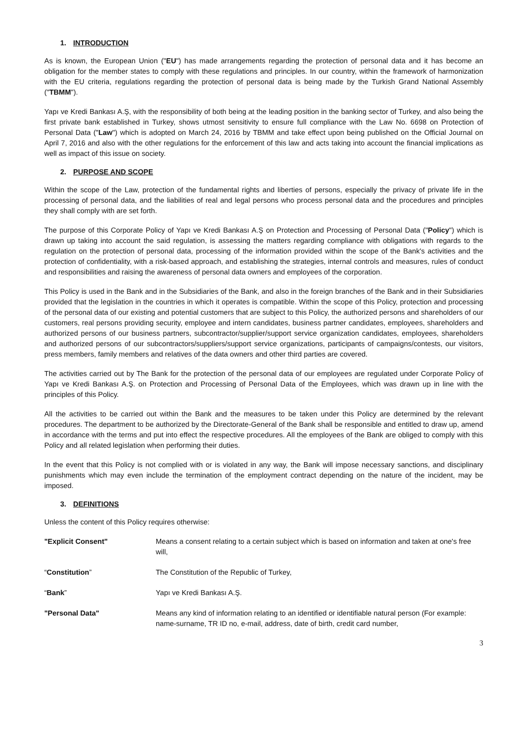1. INTRODUCTION
As is known, the European Union ("EU") has made arrangements regarding the protection of personal data and it has become an obligation for the member states to comply with these regulations and principles. In our country, within the framework of harmonization with the EU criteria, regulations regarding the protection of personal data is being made by the Turkish Grand National Assembly ("TBMM").
Yapı ve Kredi Bankası A.Ş, with the responsibility of both being at the leading position in the banking sector of Turkey, and also being the first private bank established in Turkey, shows utmost sensitivity to ensure full compliance with the Law No. 6698 on Protection of Personal Data ("Law") which is adopted on March 24, 2016 by TBMM and take effect upon being published on the Official Journal on April 7, 2016 and also with the other regulations for the enforcement of this law and acts taking into account the financial implications as well as impact of this issue on society.
2. PURPOSE AND SCOPE
Within the scope of the Law, protection of the fundamental rights and liberties of persons, especially the privacy of private life in the processing of personal data, and the liabilities of real and legal persons who process personal data and the procedures and principles they shall comply with are set forth.
The purpose of this Corporate Policy of Yapı ve Kredi Bankası A.Ş on Protection and Processing of Personal Data ("Policy") which is drawn up taking into account the said regulation, is assessing the matters regarding compliance with obligations with regards to the regulation on the protection of personal data, processing of the information provided within the scope of the Bank's activities and the protection of confidentiality, with a risk-based approach, and establishing the strategies, internal controls and measures, rules of conduct and responsibilities and raising the awareness of personal data owners and employees of the corporation.
This Policy is used in the Bank and in the Subsidiaries of the Bank, and also in the foreign branches of the Bank and in their Subsidiaries provided that the legislation in the countries in which it operates is compatible. Within the scope of this Policy, protection and processing of the personal data of our existing and potential customers that are subject to this Policy, the authorized persons and shareholders of our customers, real persons providing security, employee and intern candidates, business partner candidates, employees, shareholders and authorized persons of our business partners, subcontractor/supplier/support service organization candidates, employees, shareholders and authorized persons of our subcontractors/suppliers/support service organizations, participants of campaigns/contests, our visitors, press members, family members and relatives of the data owners and other third parties are covered.
The activities carried out by The Bank for the protection of the personal data of our employees are regulated under Corporate Policy of Yapı ve Kredi Bankası A.Ş. on Protection and Processing of Personal Data of the Employees, which was drawn up in line with the principles of this Policy.
All the activities to be carried out within the Bank and the measures to be taken under this Policy are determined by the relevant procedures. The department to be authorized by the Directorate-General of the Bank shall be responsible and entitled to draw up, amend in accordance with the terms and put into effect the respective procedures. All the employees of the Bank are obliged to comply with this Policy and all related legislation when performing their duties.
In the event that this Policy is not complied with or is violated in any way, the Bank will impose necessary sanctions, and disciplinary punishments which may even include the termination of the employment contract depending on the nature of the incident, may be imposed.
3. DEFINITIONS
Unless the content of this Policy requires otherwise:
"Explicit Consent" Means a consent relating to a certain subject which is based on information and taken at one's free will,
“Constitution” The Constitution of the Republic of Turkey,
“Bank” Yapı ve Kredi Bankası A.Ş.
"Personal Data" Means any kind of information relating to an identified or identifiable natural person (For example: name-surname, TR ID no, e-mail, address, date of birth, credit card number,
3